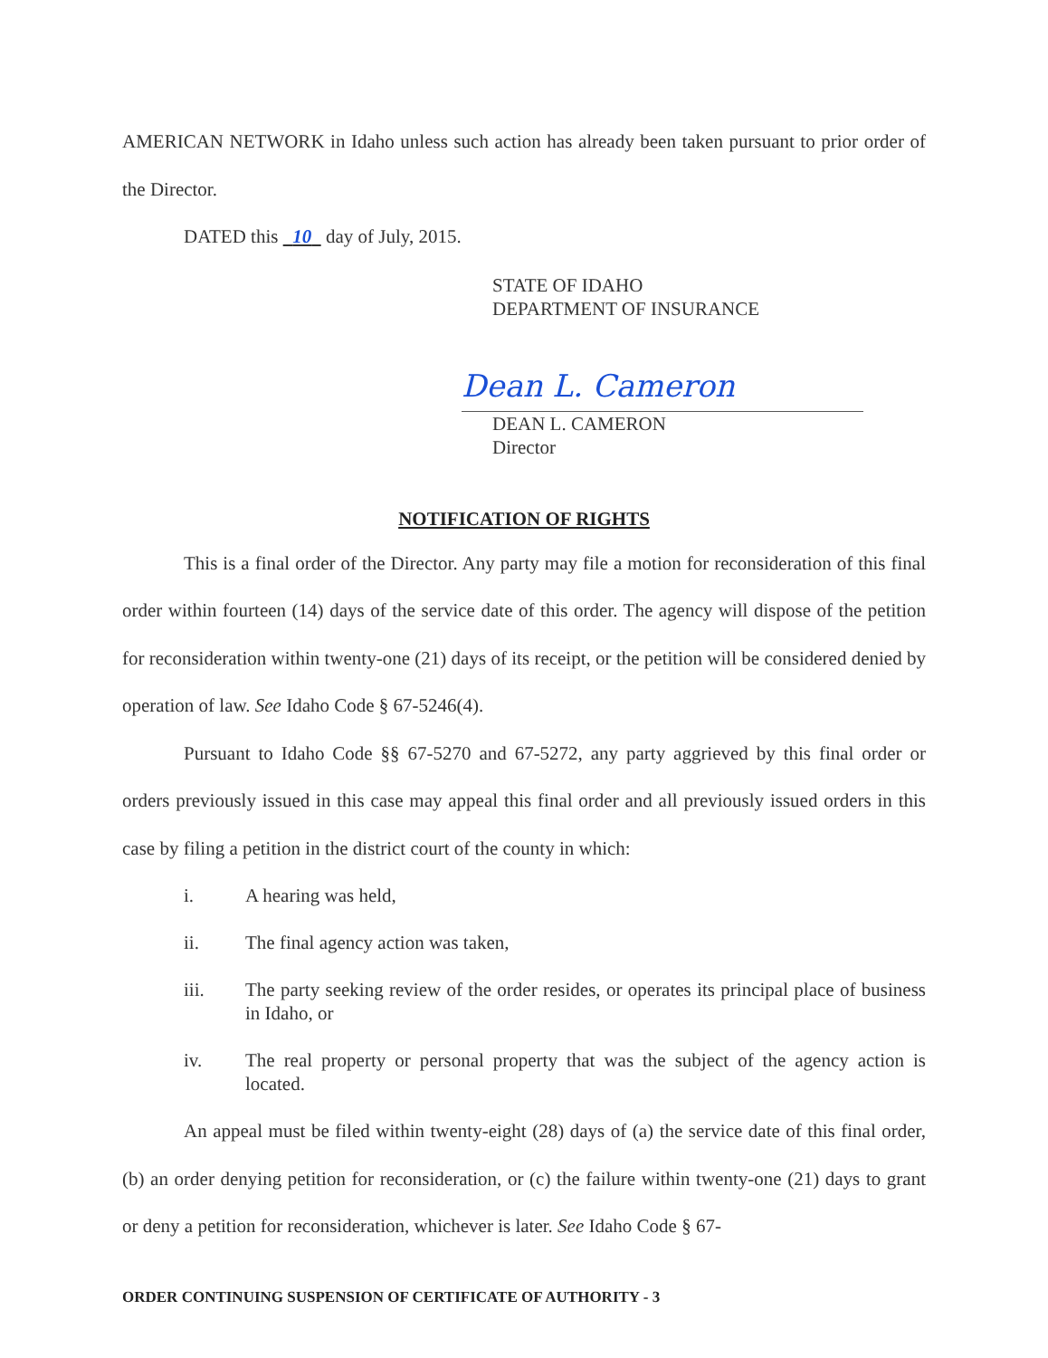AMERICAN NETWORK in Idaho unless such action has already been taken pursuant to prior order of the Director.
DATED this 10 day of July, 2015.
STATE OF IDAHO
DEPARTMENT OF INSURANCE
Dean L. Cameron
DEAN L. CAMERON
Director
NOTIFICATION OF RIGHTS
This is a final order of the Director. Any party may file a motion for reconsideration of this final order within fourteen (14) days of the service date of this order. The agency will dispose of the petition for reconsideration within twenty-one (21) days of its receipt, or the petition will be considered denied by operation of law. See Idaho Code § 67-5246(4).
Pursuant to Idaho Code §§ 67-5270 and 67-5272, any party aggrieved by this final order or orders previously issued in this case may appeal this final order and all previously issued orders in this case by filing a petition in the district court of the county in which:
i. A hearing was held,
ii. The final agency action was taken,
iii. The party seeking review of the order resides, or operates its principal place of business in Idaho, or
iv. The real property or personal property that was the subject of the agency action is located.
An appeal must be filed within twenty-eight (28) days of (a) the service date of this final order, (b) an order denying petition for reconsideration, or (c) the failure within twenty-one (21) days to grant or deny a petition for reconsideration, whichever is later. See Idaho Code § 67-
ORDER CONTINUING SUSPENSION OF CERTIFICATE OF AUTHORITY - 3